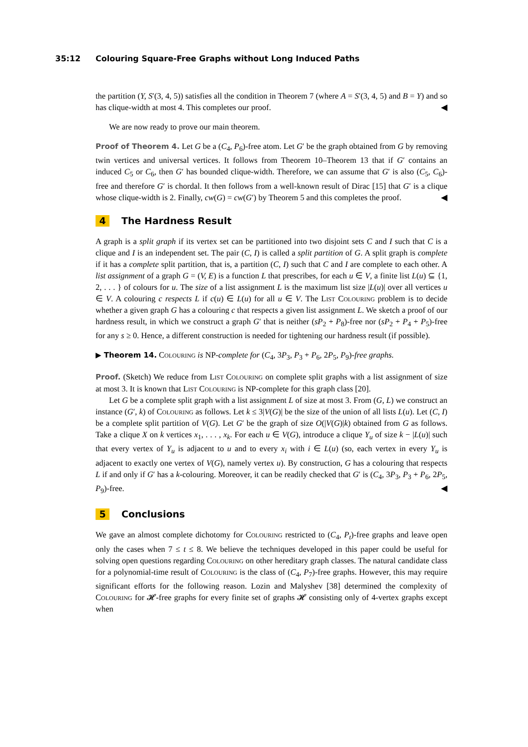35:12 Colouring Square-Free Graphs without Long Induced Paths
the partition (Y, S′(3, 4, 5)) satisfies all the condition in Theorem 7 (where A = S′(3, 4, 5) and B = Y) and so has clique-width at most 4. This completes our proof. ◀
We are now ready to prove our main theorem.
Proof of Theorem 4. Let G be a (C<sub>4</sub>, P<sub>6</sub>)-free atom. Let G′ be the graph obtained from G by removing twin vertices and universal vertices. It follows from Theorem 10–Theorem 13 that if G′ contains an induced C<sub>5</sub> or C<sub>6</sub>, then G′ has bounded clique-width. Therefore, we can assume that G′ is also (C<sub>5</sub>, C<sub>6</sub>)-free and therefore G′ is chordal. It then follows from a well-known result of Dirac [15] that G′ is a clique whose clique-width is 2. Finally, cw(G) = cw(G′) by Theorem 5 and this completes the proof. ◀
4 The Hardness Result
A graph is a split graph if its vertex set can be partitioned into two disjoint sets C and I such that C is a clique and I is an independent set. The pair (C, I) is called a split partition of G. A split graph is complete if it has a complete split partition, that is, a partition (C, I) such that C and I are complete to each other. A list assignment of a graph G = (V, E) is a function L that prescribes, for each u ∈ V, a finite list L(u) ⊆ {1, 2, . . . } of colours for u. The size of a list assignment L is the maximum list size |L(u)| over all vertices u ∈ V. A colouring c respects L if c(u) ∈ L(u) for all u ∈ V. The List Colouring problem is to decide whether a given graph G has a colouring c that respects a given list assignment L. We sketch a proof of our hardness result, in which we construct a graph G′ that is neither (sP<sub>2</sub> + P<sub>8</sub>)-free nor (sP<sub>2</sub> + P<sub>4</sub> + P<sub>5</sub>)-free for any s ≥ 0. Hence, a different construction is needed for tightening our hardness result (if possible).
▶ Theorem 14. Colouring is NP-complete for (C<sub>4</sub>, 3P<sub>3</sub>, P<sub>3</sub> + P<sub>6</sub>, 2P<sub>5</sub>, P<sub>9</sub>)-free graphs.
Proof. (Sketch) We reduce from List Colouring on complete split graphs with a list assignment of size at most 3. It is known that List Colouring is NP-complete for this graph class [20].
Let G be a complete split graph with a list assignment L of size at most 3. From (G, L) we construct an instance (G′, k) of Colouring as follows. Let k ≤ 3|V(G)| be the size of the union of all lists L(u). Let (C, I) be a complete split partition of V(G). Let G′ be the graph of size O(|V(G)|k) obtained from G as follows. Take a clique X on k vertices x<sub>1</sub>, . . . , x<sub>k</sub>. For each u ∈ V(G), introduce a clique Y<sub>u</sub> of size k − |L(u)| such that every vertex of Y<sub>u</sub> is adjacent to u and to every x<sub>i</sub> with i ∈ L(u) (so, each vertex in every Y<sub>u</sub> is adjacent to exactly one vertex of V(G), namely vertex u). By construction, G has a colouring that respects L if and only if G′ has a k-colouring. Moreover, it can be readily checked that G′ is (C<sub>4</sub>, 3P<sub>3</sub>, P<sub>3</sub> + P<sub>6</sub>, 2P<sub>5</sub>, P<sub>9</sub>)-free. ◀
5 Conclusions
We gave an almost complete dichotomy for Colouring restricted to (C<sub>4</sub>, P<sub>t</sub>)-free graphs and leave open only the cases when 7 ≤ t ≤ 8. We believe the techniques developed in this paper could be useful for solving open questions regarding Colouring on other hereditary graph classes. The natural candidate class for a polynomial-time result of Colouring is the class of (C<sub>4</sub>, P<sub>7</sub>)-free graphs. However, this may require significant efforts for the following reason. Lozin and Malyshev [38] determined the complexity of Colouring for 𝓗-free graphs for every finite set of graphs 𝓗 consisting only of 4-vertex graphs except when